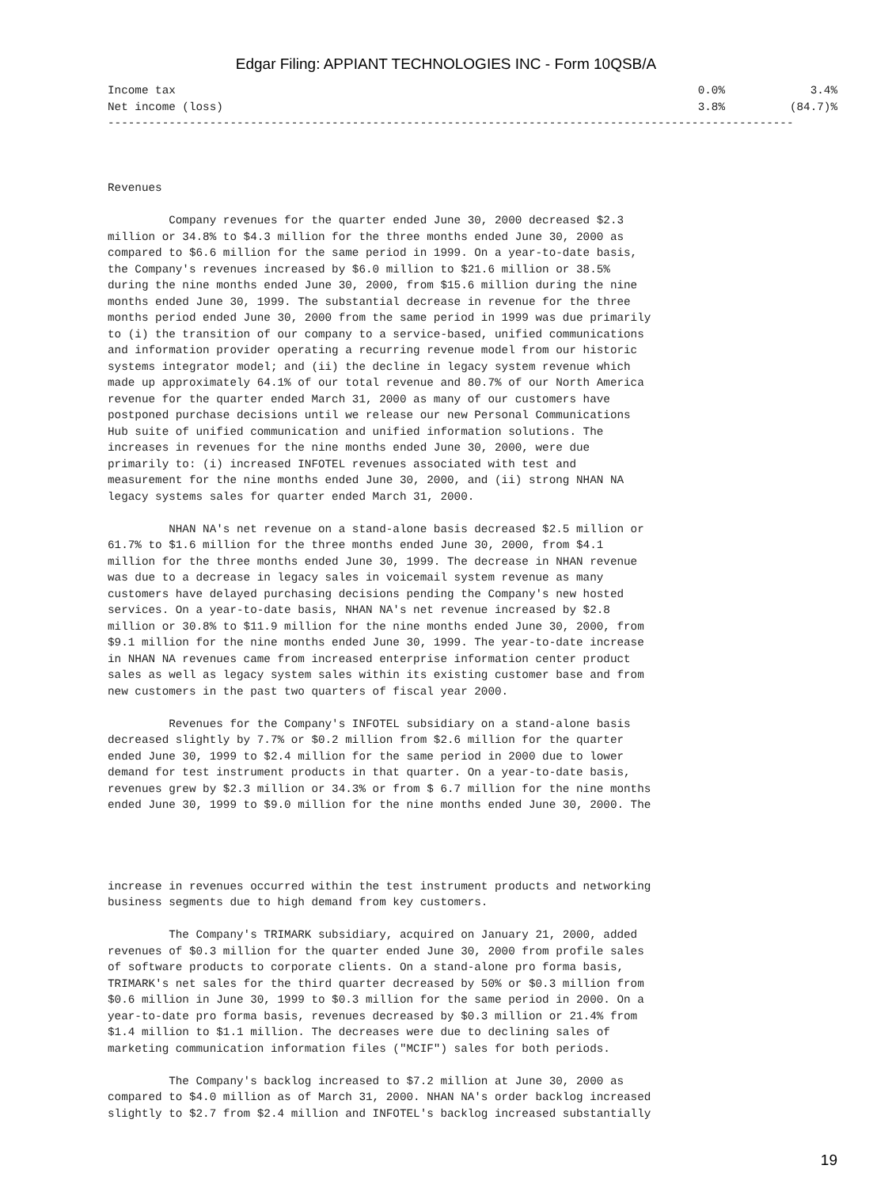Edgar Filing: APPIANT TECHNOLOGIES INC - Form 10QSB/A
| Income tax | 0.0% | 3.4% |
| Net income (loss) | 3.8% | (84.7)% |
-----------------------------------------------------------------------------------------------------



Revenues

         Company revenues for the quarter ended June 30, 2000 decreased $2.3
million or 34.8% to $4.3 million for the three months ended June 30, 2000 as
compared to $6.6 million for the same period in 1999. On a year-to-date basis,
the Company's revenues increased by $6.0 million to $21.6 million or 38.5%
during the nine months ended June 30, 2000, from $15.6 million during the nine
months ended June 30, 1999. The substantial decrease in revenue for the three
months period ended June 30, 2000 from the same period in 1999 was due primarily
to (i) the transition of our company to a service-based, unified communications
and information provider operating a recurring revenue model from our historic
systems integrator model; and (ii) the decline in legacy system revenue which
made up approximately 64.1% of our total revenue and 80.7% of our North America
revenue for the quarter ended March 31, 2000 as many of our customers have
postponed purchase decisions until we release our new Personal Communications
Hub suite of unified communication and unified information solutions. The
increases in revenues for the nine months ended June 30, 2000, were due
primarily to: (i) increased INFOTEL revenues associated with test and
measurement for the nine months ended June 30, 2000, and (ii) strong NHAN NA
legacy systems sales for quarter ended March 31, 2000.

         NHAN NA's net revenue on a stand-alone basis decreased $2.5 million or
61.7% to $1.6 million for the three months ended June 30, 2000, from $4.1
million for the three months ended June 30, 1999. The decrease in NHAN revenue
was due to a decrease in legacy sales in voicemail system revenue as many
customers have delayed purchasing decisions pending the Company's new hosted
services. On a year-to-date basis, NHAN NA's net revenue increased by $2.8
million or 30.8% to $11.9 million for the nine months ended June 30, 2000, from
$9.1 million for the nine months ended June 30, 1999. The year-to-date increase
in NHAN NA revenues came from increased enterprise information center product
sales as well as legacy system sales within its existing customer base and from
new customers in the past two quarters of fiscal year 2000.

         Revenues for the Company's INFOTEL subsidiary on a stand-alone basis
decreased slightly by 7.7% or $0.2 million from $2.6 million for the quarter
ended June 30, 1999 to $2.4 million for the same period in 2000 due to lower
demand for test instrument products in that quarter. On a year-to-date basis,
revenues grew by $2.3 million or 34.3% or from $ 6.7 million for the nine months
ended June 30, 1999 to $9.0 million for the nine months ended June 30, 2000. The




increase in revenues occurred within the test instrument products and networking
business segments due to high demand from key customers.

         The Company's TRIMARK subsidiary, acquired on January 21, 2000, added
revenues of $0.3 million for the quarter ended June 30, 2000 from profile sales
of software products to corporate clients. On a stand-alone pro forma basis,
TRIMARK's net sales for the third quarter decreased by 50% or $0.3 million from
$0.6 million in June 30, 1999 to $0.3 million for the same period in 2000. On a
year-to-date pro forma basis, revenues decreased by $0.3 million or 21.4% from
$1.4 million to $1.1 million. The decreases were due to declining sales of
marketing communication information files ("MCIF") sales for both periods.

         The Company's backlog increased to $7.2 million at June 30, 2000 as
compared to $4.0 million as of March 31, 2000. NHAN NA's order backlog increased
slightly to $2.7 from $2.4 million and INFOTEL's backlog increased substantially
19